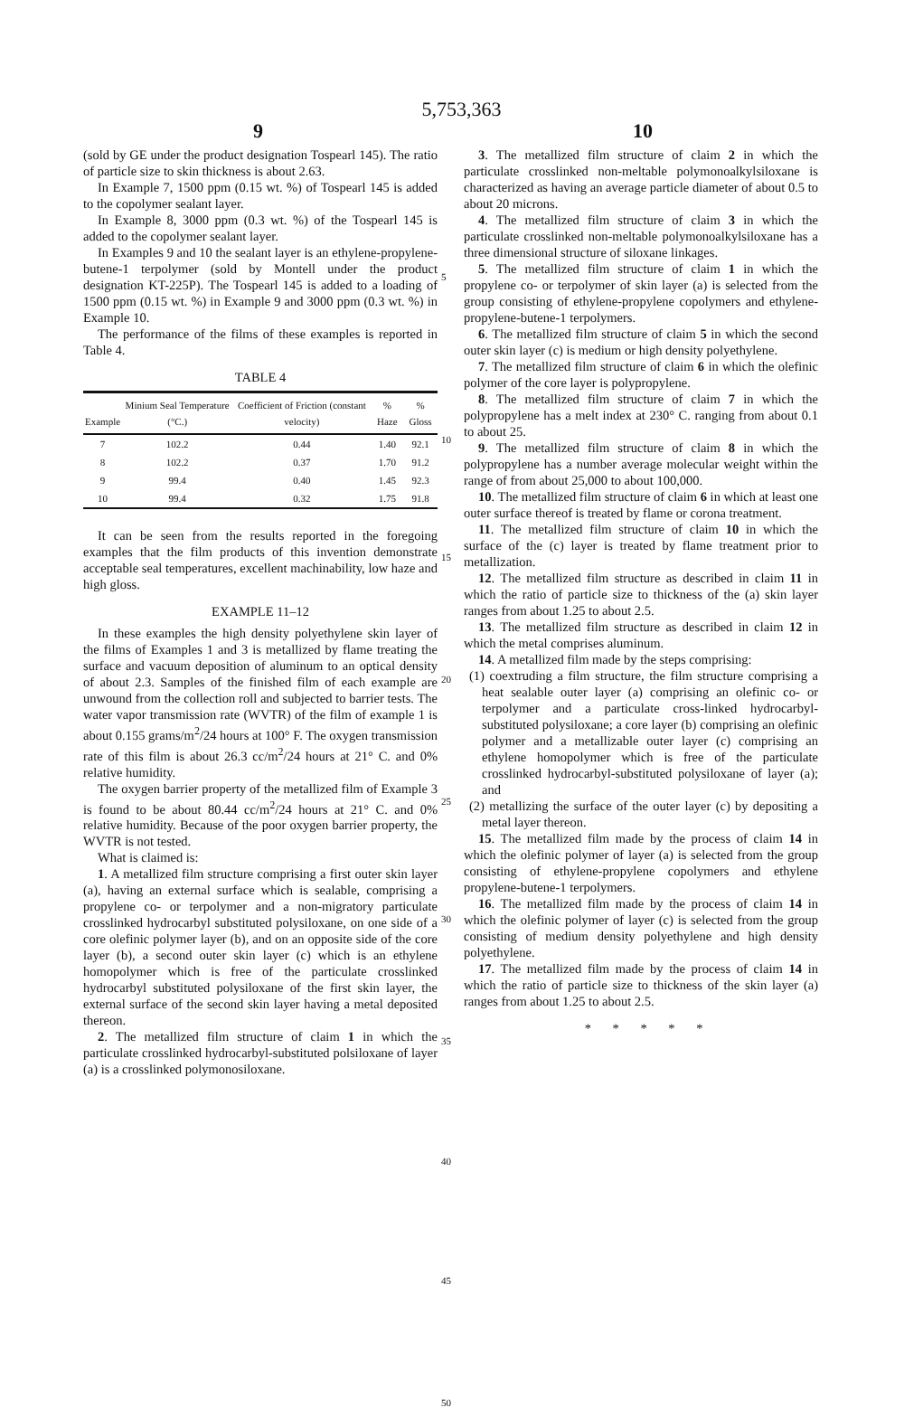5,753,363
9 10
(sold by GE under the product designation Tospearl 145). The ratio of particle size to skin thickness is about 2.63.
In Example 7, 1500 ppm (0.15 wt. %) of Tospearl 145 is added to the copolymer sealant layer.
In Example 8, 3000 ppm (0.3 wt. %) of the Tospearl 145 is added to the copolymer sealant layer.
In Examples 9 and 10 the sealant layer is an ethylene-propylene-butene-1 terpolymer (sold by Montell under the product designation KT-225P). The Tospearl 145 is added to a loading of 1500 ppm (0.15 wt. %) in Example 9 and 3000 ppm (0.3 wt. %) in Example 10.
The performance of the films of these examples is reported in Table 4.
TABLE 4
| Example | Minium Seal Temperature (°C.) | Coefficient of Friction (constant velocity) | % Haze | % Gloss |
| --- | --- | --- | --- | --- |
| 7 | 102.2 | 0.44 | 1.40 | 92.1 |
| 8 | 102.2 | 0.37 | 1.70 | 91.2 |
| 9 | 99.4 | 0.40 | 1.45 | 92.3 |
| 10 | 99.4 | 0.32 | 1.75 | 91.8 |
It can be seen from the results reported in the foregoing examples that the film products of this invention demonstrate acceptable seal temperatures, excellent machinability, low haze and high gloss.
EXAMPLE 11–12
In these examples the high density polyethylene skin layer of the films of Examples 1 and 3 is metallized by flame treating the surface and vacuum deposition of aluminum to an optical density of about 2.3. Samples of the finished film of each example are unwound from the collection roll and subjected to barrier tests. The water vapor transmission rate (WVTR) of the film of example 1 is about 0.155 grams/m<sup>2</sup>/24 hours at 100° F. The oxygen transmission rate of this film is about 26.3 cc/m<sup>2</sup>/24 hours at 21° C. and 0% relative humidity.
The oxygen barrier property of the metallized film of Example 3 is found to be about 80.44 cc/m<sup>2</sup>/24 hours at 21° C. and 0% relative humidity. Because of the poor oxygen barrier property, the WVTR is not tested.
What is claimed is:
1. A metallized film structure comprising a first outer skin layer (a), having an external surface which is sealable, comprising a propylene co- or terpolymer and a non-migratory particulate crosslinked hydrocarbyl substituted polysiloxane, on one side of a core olefinic polymer layer (b), and on an opposite side of the core layer (b), a second outer skin layer (c) which is an ethylene homopolymer which is free of the particulate crosslinked hydrocarbyl substituted polysiloxane of the first skin layer, the external surface of the second skin layer having a metal deposited thereon.
2. The metallized film structure of claim 1 in which the particulate crosslinked hydrocarbyl-substituted polsiloxane of layer (a) is a crosslinked polymonosiloxane.
5
10
15
20
25
30
35
40
45
3. The metallized film structure of claim 2 in which the particulate crosslinked non-meltable polymonoalkylsiloxane is characterized as having an average particle diameter of about 0.5 to about 20 microns.
4. The metallized film structure of claim 3 in which the particulate crosslinked non-meltable polymonoalkylsiloxane has a three dimensional structure of siloxane linkages.
5. The metallized film structure of claim 1 in which the propylene co- or terpolymer of skin layer (a) is selected from the group consisting of ethylene-propylene copolymers and ethylene-propylene-butene-1 terpolymers.
6. The metallized film structure of claim 5 in which the second outer skin layer (c) is medium or high density polyethylene.
7. The metallized film structure of claim 6 in which the olefinic polymer of the core layer is polypropylene.
8. The metallized film structure of claim 7 in which the polypropylene has a melt index at 230° C. ranging from about 0.1 to about 25.
9. The metallized film structure of claim 8 in which the polypropylene has a number average molecular weight within the range of from about 25,000 to about 100,000.
10. The metallized film structure of claim 6 in which at least one outer surface thereof is treated by flame or corona treatment.
11. The metallized film structure of claim 10 in which the surface of the (c) layer is treated by flame treatment prior to metallization.
12. The metallized film structure as described in claim 11 in which the ratio of particle size to thickness of the (a) skin layer ranges from about 1.25 to about 2.5.
13. The metallized film structure as described in claim 12 in which the metal comprises aluminum.
14. A metallized film made by the steps comprising:
(1) coextruding a film structure, the film structure comprising a heat sealable outer layer (a) comprising an olefinic co- or terpolymer and a particulate cross-linked hydrocarbyl-substituted polysiloxane; a core layer (b) comprising an olefinic polymer and a metallizable outer layer (c) comprising an ethylene homopolymer which is free of the particulate crosslinked hydrocarbyl-substituted polysiloxane of layer (a); and
(2) metallizing the surface of the outer layer (c) by depositing a metal layer thereon.
15. The metallized film made by the process of claim 14 in which the olefinic polymer of layer (a) is selected from the group consisting of ethylene-propylene copolymers and ethylene propylene-butene-1 terpolymers.
16. The metallized film made by the process of claim 14 in which the olefinic polymer of layer (c) is selected from the group consisting of medium density polyethylene and high density polyethylene.
17. The metallized film made by the process of claim 14 in which the ratio of particle size to thickness of the skin layer (a) ranges from about 1.25 to about 2.5.
* * * * *
50